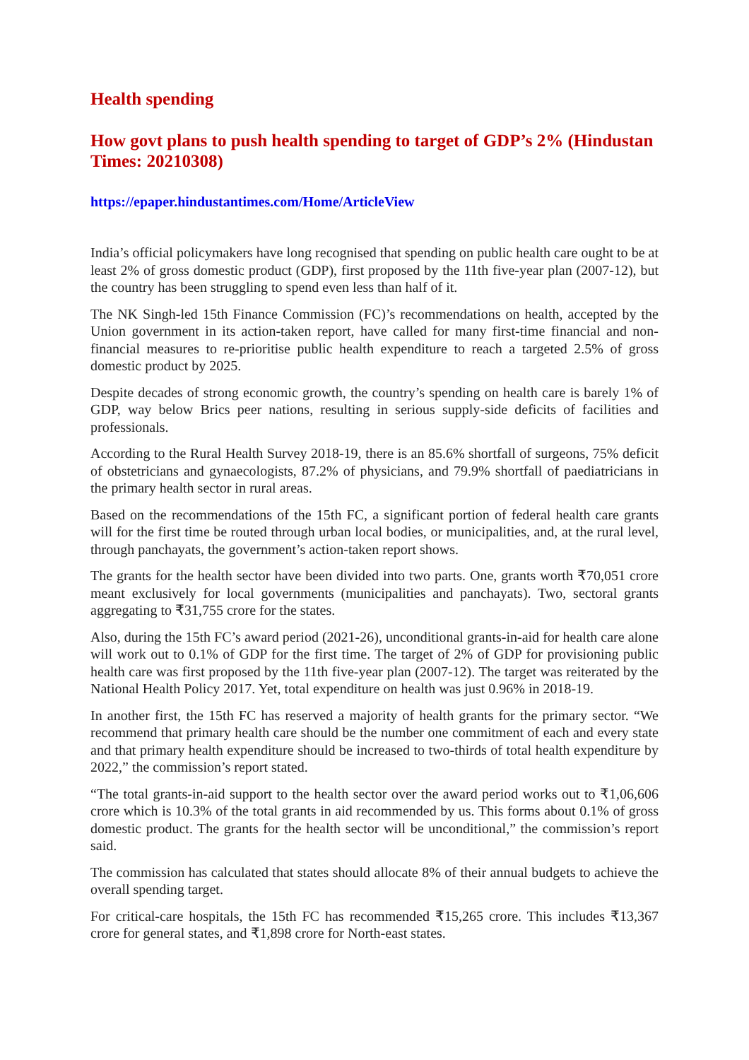Health spending
How govt plans to push health spending to target of GDP’s 2% (Hindustan Times: 20210308)
https://epaper.hindustantimes.com/Home/ArticleView
India’s official policymakers have long recognised that spending on public health care ought to be at least 2% of gross domestic product (GDP), first proposed by the 11th five-year plan (2007-12), but the country has been struggling to spend even less than half of it.
The NK Singh-led 15th Finance Commission (FC)’s recommendations on health, accepted by the Union government in its action-taken report, have called for many first-time financial and non-financial measures to re-prioritise public health expenditure to reach a targeted 2.5% of gross domestic product by 2025.
Despite decades of strong economic growth, the country’s spending on health care is barely 1% of GDP, way below Brics peer nations, resulting in serious supply-side deficits of facilities and professionals.
According to the Rural Health Survey 2018-19, there is an 85.6% shortfall of surgeons, 75% deficit of obstetricians and gynaecologists, 87.2% of physicians, and 79.9% shortfall of paediatricians in the primary health sector in rural areas.
Based on the recommendations of the 15th FC, a significant portion of federal health care grants will for the first time be routed through urban local bodies, or municipalities, and, at the rural level, through panchayats, the government’s action-taken report shows.
The grants for the health sector have been divided into two parts. One, grants worth ₹70,051 crore meant exclusively for local governments (municipalities and panchayats). Two, sectoral grants aggregating to ₹31,755 crore for the states.
Also, during the 15th FC’s award period (2021-26), unconditional grants-in-aid for health care alone will work out to 0.1% of GDP for the first time. The target of 2% of GDP for provisioning public health care was first proposed by the 11th five-year plan (2007-12). The target was reiterated by the National Health Policy 2017. Yet, total expenditure on health was just 0.96% in 2018-19.
In another first, the 15th FC has reserved a majority of health grants for the primary sector. “We recommend that primary health care should be the number one commitment of each and every state and that primary health expenditure should be increased to two-thirds of total health expenditure by 2022,” the commission’s report stated.
“The total grants-in-aid support to the health sector over the award period works out to ₹1,06,606 crore which is 10.3% of the total grants in aid recommended by us. This forms about 0.1% of gross domestic product. The grants for the health sector will be unconditional,” the commission’s report said.
The commission has calculated that states should allocate 8% of their annual budgets to achieve the overall spending target.
For critical-care hospitals, the 15th FC has recommended ₹15,265 crore. This includes ₹13,367 crore for general states, and ₹1,898 crore for North-east states.